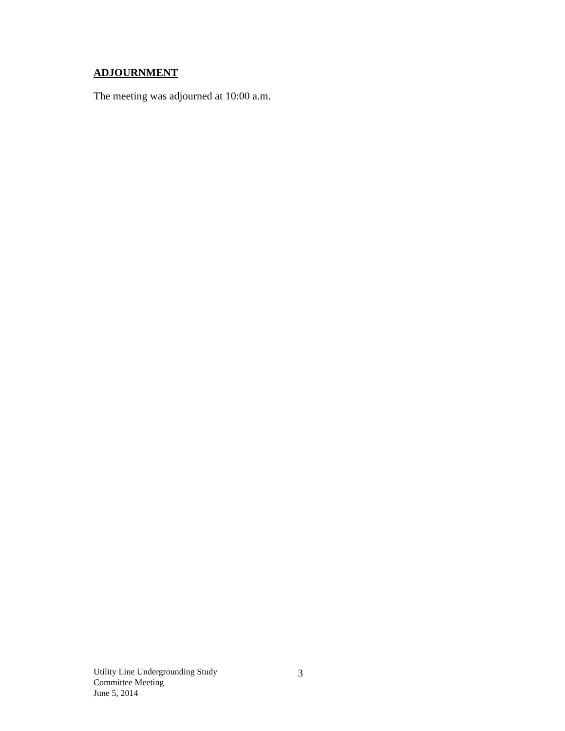ADJOURNMENT
The meeting was adjourned at 10:00 a.m.
Utility Line Undergrounding Study
Committee Meeting
June 5, 2014
3